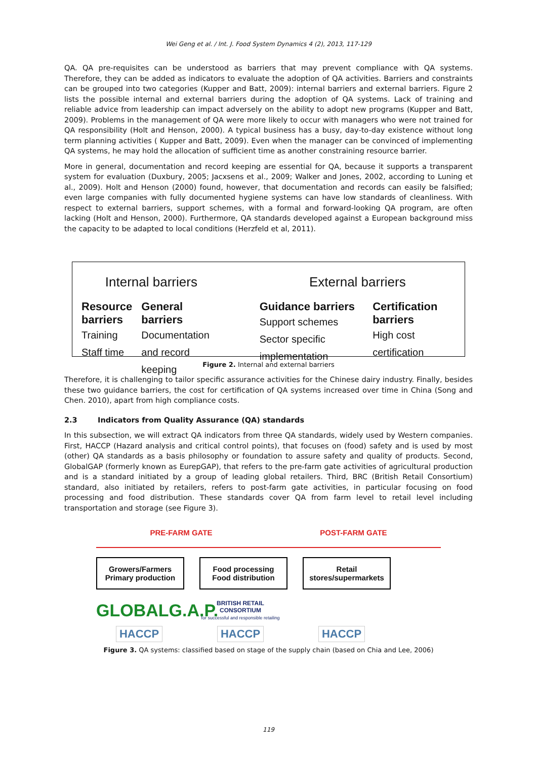Wei Geng et al. / Int. J. Food System Dynamics 4 (2), 2013, 117-129
QA. QA pre-requisites can be understood as barriers that may prevent compliance with QA systems. Therefore, they can be added as indicators to evaluate the adoption of QA activities. Barriers and constraints can be grouped into two categories (Kupper and Batt, 2009): internal barriers and external barriers. Figure 2 lists the possible internal and external barriers during the adoption of QA systems. Lack of training and reliable advice from leadership can impact adversely on the ability to adopt new programs (Kupper and Batt, 2009). Problems in the management of QA were more likely to occur with managers who were not trained for QA responsibility (Holt and Henson, 2000). A typical business has a busy, day-to-day existence without long term planning activities ( Kupper and Batt, 2009). Even when the manager can be convinced of implementing QA systems, he may hold the allocation of sufficient time as another constraining resource barrier.
More in general, documentation and record keeping are essential for QA, because it supports a transparent system for evaluation (Duxbury, 2005; Jacxsens et al., 2009; Walker and Jones, 2002, according to Luning et al., 2009). Holt and Henson (2000) found, however, that documentation and records can easily be falsified; even large companies with fully documented hygiene systems can have low standards of cleanliness. With respect to external barriers, support schemes, with a formal and forward-looking QA program, are often lacking (Holt and Henson, 2000). Furthermore, QA standards developed against a European background miss the capacity to be adapted to local conditions (Herzfeld et al, 2011).
Internal barriers
Resource barriers
Training
Staff time
General barriers
Documentation and record keeping
External barriers
Guidance barriers
Support schemes
Sector specific implementation
Certification barriers
High cost certification
Figure 2. Internal and external barriers
Therefore, it is challenging to tailor specific assurance activities for the Chinese dairy industry. Finally, besides these two guidance barriers, the cost for certification of QA systems increased over time in China (Song and Chen. 2010), apart from high compliance costs.
2.3 Indicators from Quality Assurance (QA) standards
In this subsection, we will extract QA indicators from three QA standards, widely used by Western companies. First, HACCP (Hazard analysis and critical control points), that focuses on (food) safety and is used by most (other) QA standards as a basis philosophy or foundation to assure safety and quality of products. Second, GlobalGAP (formerly known as EurepGAP), that refers to the pre-farm gate activities of agricultural production and is a standard initiated by a group of leading global retailers. Third, BRC (British Retail Consortium) standard, also initiated by retailers, refers to post-farm gate activities, in particular focusing on food processing and food distribution. These standards cover QA from farm level to retail level including transportation and storage (see Figure 3).
PRE-FARM GATE POST-FARM GATE
Growers/Farmers
Primary production
Food processing
Food distribution
Retail
stores/supermarkets
GLOBALG.A.P.
BRITISH RETAIL CONSORTIUM
for successful and responsible retailing
HACCP HACCP HACCP
Figure 3. QA systems: classified based on stage of the supply chain (based on Chia and Lee, 2006)
119